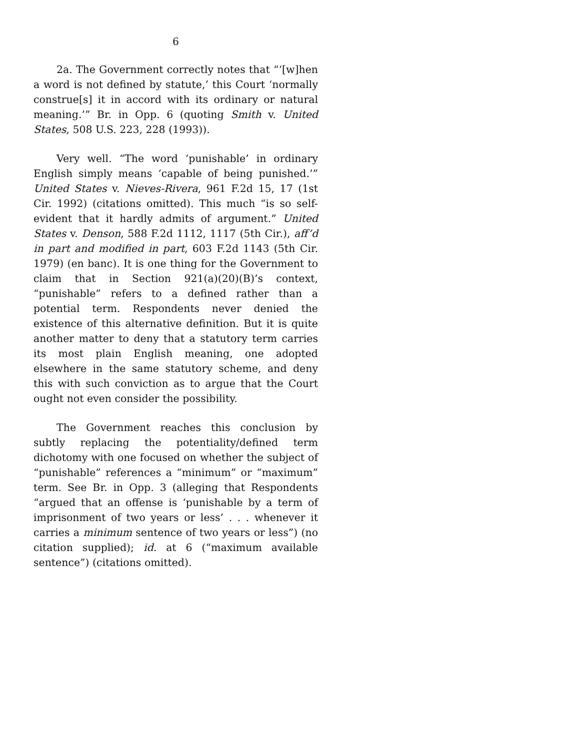6
2a. The Government correctly notes that “‘[w]hen a word is not defined by statute,’ this Court ‘normally construe[s] it in accord with its ordinary or natural meaning.’” Br. in Opp. 6 (quoting Smith v. United States, 508 U.S. 223, 228 (1993)).
Very well. “The word ‘punishable’ in ordinary English simply means ‘capable of being punished.’” United States v. Nieves-Rivera, 961 F.2d 15, 17 (1st Cir. 1992) (citations omitted). This much “is so self-evident that it hardly admits of argument.” United States v. Denson, 588 F.2d 1112, 1117 (5th Cir.), aff’d in part and modified in part, 603 F.2d 1143 (5th Cir. 1979) (en banc). It is one thing for the Government to claim that in Section 921(a)(20)(B)’s context, “punishable” refers to a defined rather than a potential term. Respondents never denied the existence of this alternative definition. But it is quite another matter to deny that a statutory term carries its most plain English meaning, one adopted elsewhere in the same statutory scheme, and deny this with such conviction as to argue that the Court ought not even consider the possibility.
The Government reaches this conclusion by subtly replacing the potentiality/defined term dichotomy with one focused on whether the subject of “punishable” references a “minimum” or “maximum” term. See Br. in Opp. 3 (alleging that Respondents “argued that an offense is ‘punishable by a term of imprisonment of two years or less’ . . . whenever it carries a minimum sentence of two years or less”) (no citation supplied); id. at 6 (“maximum available sentence”) (citations omitted).